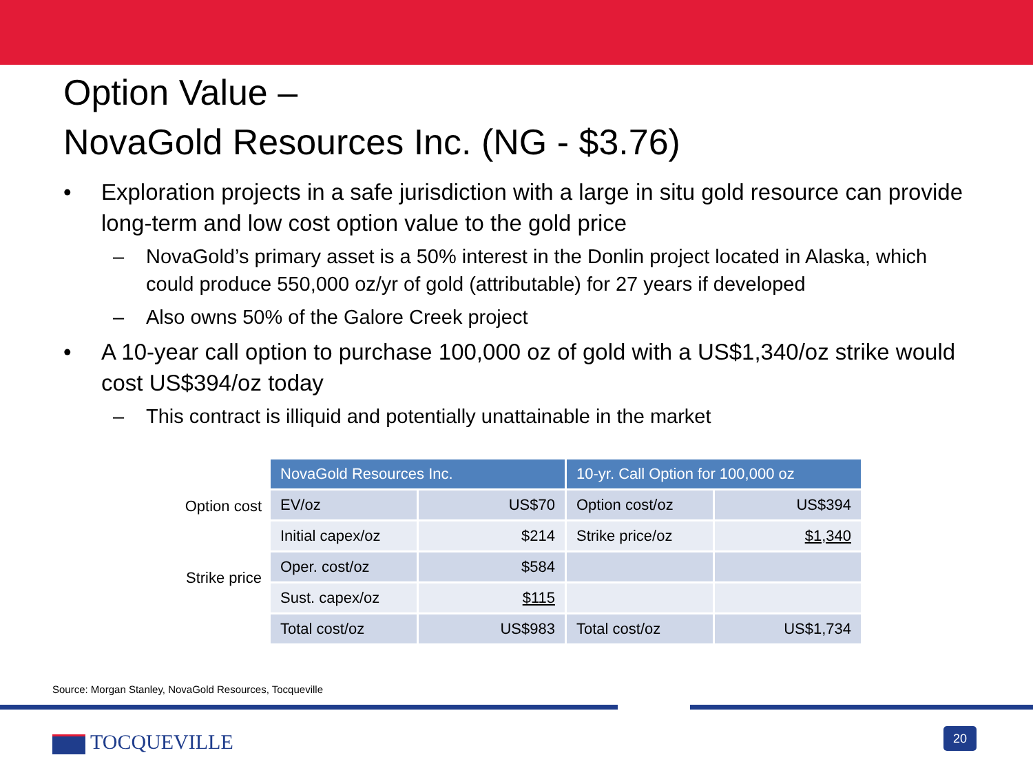Option Value –
NovaGold Resources Inc. (NG - $3.76)
• Exploration projects in a safe jurisdiction with a large in situ gold resource can provide long-term and low cost option value to the gold price
– NovaGold’s primary asset is a 50% interest in the Donlin project located in Alaska, which could produce 550,000 oz/yr of gold (attributable) for 27 years if developed
– Also owns 50% of the Galore Creek project
• A 10-year call option to purchase 100,000 oz of gold with a US$1,340/oz strike would cost US$394/oz today
– This contract is illiquid and potentially unattainable in the market
Option cost
Strike price
| NovaGold Resources Inc. | | 10-yr. Call Option for 100,000 oz | |
| --- | --- | --- | --- |
| EV/oz | US$70 | Option cost/oz | US$394 |
| Initial capex/oz | $214 | Strike price/oz | $1,340 |
| Oper. cost/oz | $584 | | |
| Sust. capex/oz | $115 | | |
| Total cost/oz | US$983 | Total cost/oz | US$1,734 |
Source: Morgan Stanley, NovaGold Resources, Tocqueville
TOCQUEVILLE 20